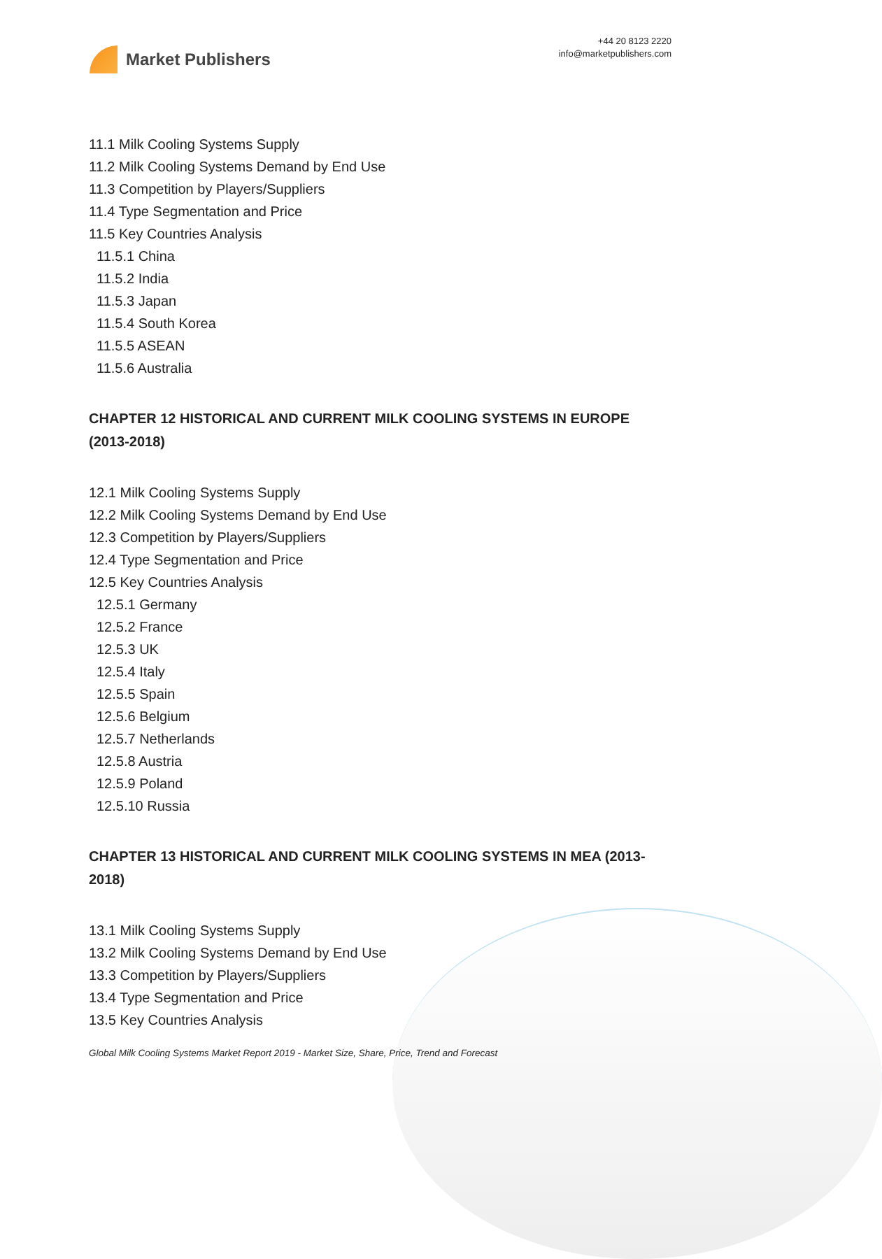Market Publishers
+44 20 8123 2220
info@marketpublishers.com
11.1 Milk Cooling Systems Supply
11.2 Milk Cooling Systems Demand by End Use
11.3 Competition by Players/Suppliers
11.4 Type Segmentation and Price
11.5 Key Countries Analysis
11.5.1 China
11.5.2 India
11.5.3 Japan
11.5.4 South Korea
11.5.5 ASEAN
11.5.6 Australia
CHAPTER 12 HISTORICAL AND CURRENT MILK COOLING SYSTEMS IN EUROPE (2013-2018)
12.1 Milk Cooling Systems Supply
12.2 Milk Cooling Systems Demand by End Use
12.3 Competition by Players/Suppliers
12.4 Type Segmentation and Price
12.5 Key Countries Analysis
12.5.1 Germany
12.5.2 France
12.5.3 UK
12.5.4 Italy
12.5.5 Spain
12.5.6 Belgium
12.5.7 Netherlands
12.5.8 Austria
12.5.9 Poland
12.5.10 Russia
CHAPTER 13 HISTORICAL AND CURRENT MILK COOLING SYSTEMS IN MEA (2013-2018)
13.1 Milk Cooling Systems Supply
13.2 Milk Cooling Systems Demand by End Use
13.3 Competition by Players/Suppliers
13.4 Type Segmentation and Price
13.5 Key Countries Analysis
Global Milk Cooling Systems Market Report 2019 - Market Size, Share, Price, Trend and Forecast